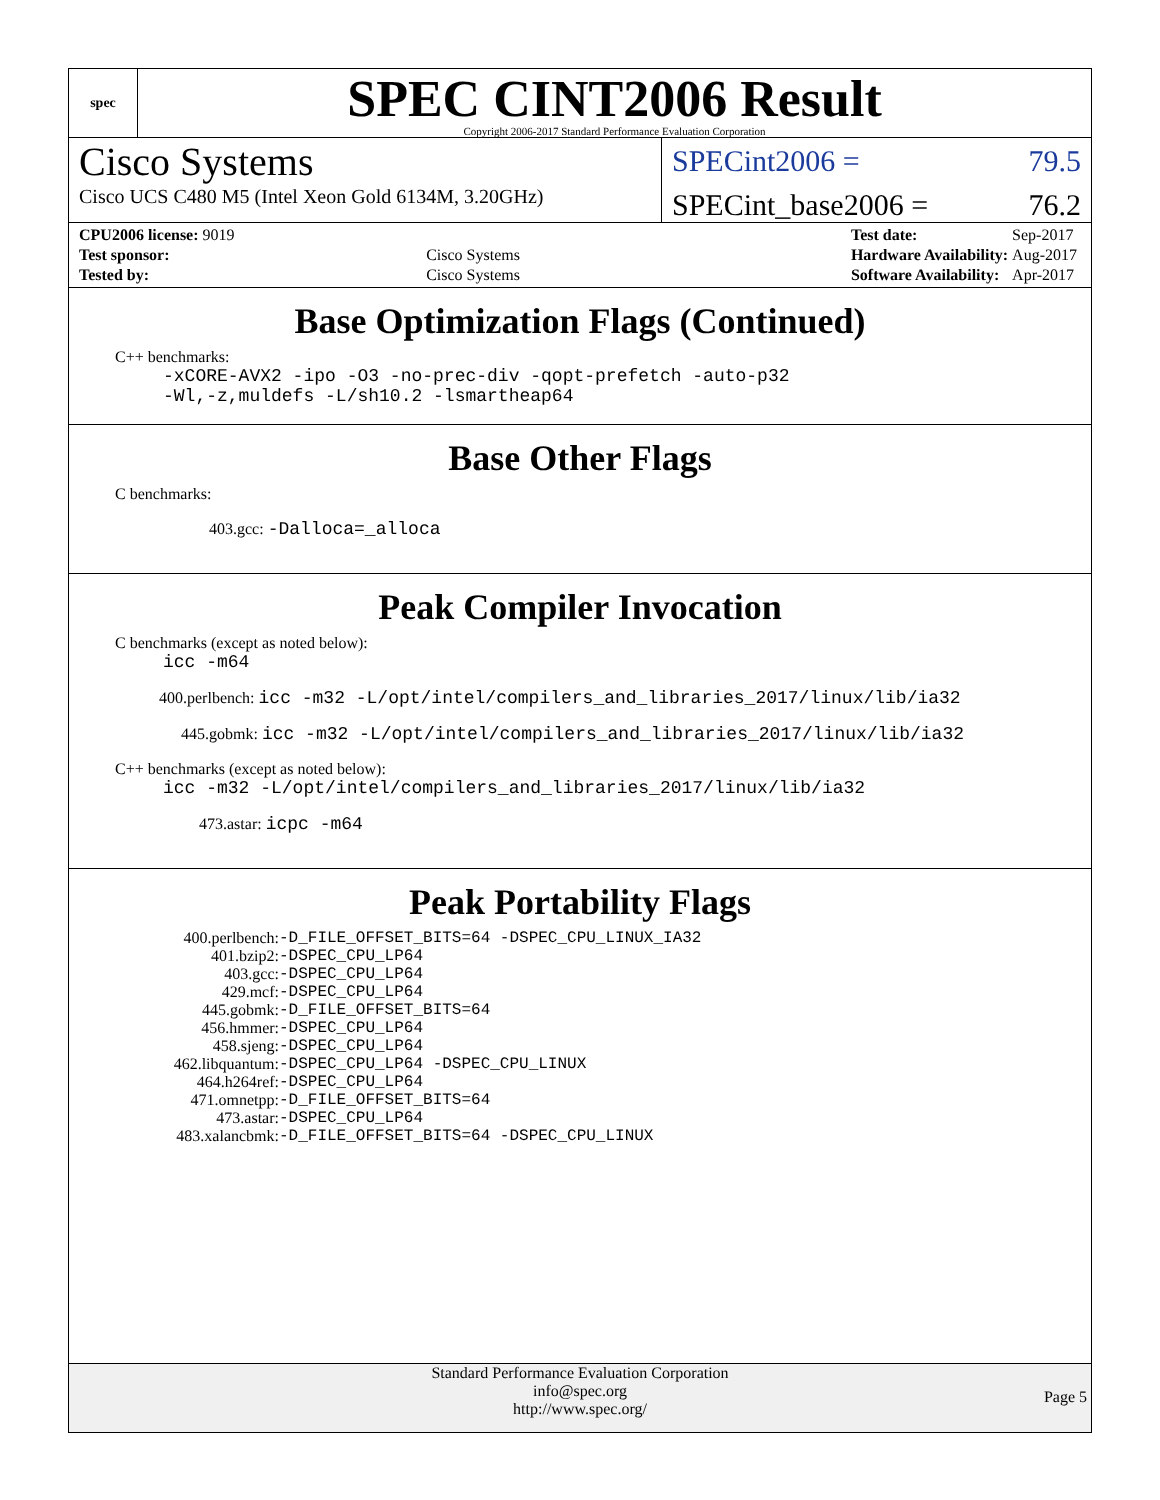spec
SPEC CINT2006 Result
Copyright 2006-2017 Standard Performance Evaluation Corporation
Cisco Systems
Cisco UCS C480 M5 (Intel Xeon Gold 6134M, 3.20GHz)
SPECint2006 = 79.5
SPECint_base2006 = 76.2
| CPU2006 license: 9019 | |
| Test sponsor: | Cisco Systems |
| Tested by: | Cisco Systems |
| Test date: | Sep-2017 |
| Hardware Availability: | Aug-2017 |
| Software Availability: | Apr-2017 |
Base Optimization Flags (Continued)
C++ benchmarks:
-xCORE-AVX2 -ipo -O3 -no-prec-div -qopt-prefetch -auto-p32
-Wl,-z,muldefs -L/sh10.2 -lsmartheap64
Base Other Flags
C benchmarks:
403.gcc: -Dalloca=_alloca
Peak Compiler Invocation
C benchmarks (except as noted below):
icc -m64
400.perlbench: icc -m32 -L/opt/intel/compilers_and_libraries_2017/linux/lib/ia32
445.gobmk: icc -m32 -L/opt/intel/compilers_and_libraries_2017/linux/lib/ia32
C++ benchmarks (except as noted below):
icc -m32 -L/opt/intel/compilers_and_libraries_2017/linux/lib/ia32
473.astar: icpc -m64
Peak Portability Flags
| 400.perlbench: | -D_FILE_OFFSET_BITS=64 -DSPEC_CPU_LINUX_IA32 |
| 401.bzip2: | -DSPEC_CPU_LP64 |
| 403.gcc: | -DSPEC_CPU_LP64 |
| 429.mcf: | -DSPEC_CPU_LP64 |
| 445.gobmk: | -D_FILE_OFFSET_BITS=64 |
| 456.hmmer: | -DSPEC_CPU_LP64 |
| 458.sjeng: | -DSPEC_CPU_LP64 |
| 462.libquantum: | -DSPEC_CPU_LP64 -DSPEC_CPU_LINUX |
| 464.h264ref: | -DSPEC_CPU_LP64 |
| 471.omnetpp: | -D_FILE_OFFSET_BITS=64 |
| 473.astar: | -DSPEC_CPU_LP64 |
| 483.xalancbmk: | -D_FILE_OFFSET_BITS=64 -DSPEC_CPU_LINUX |
Standard Performance Evaluation Corporation
info@spec.org
http://www.spec.org/
Page 5